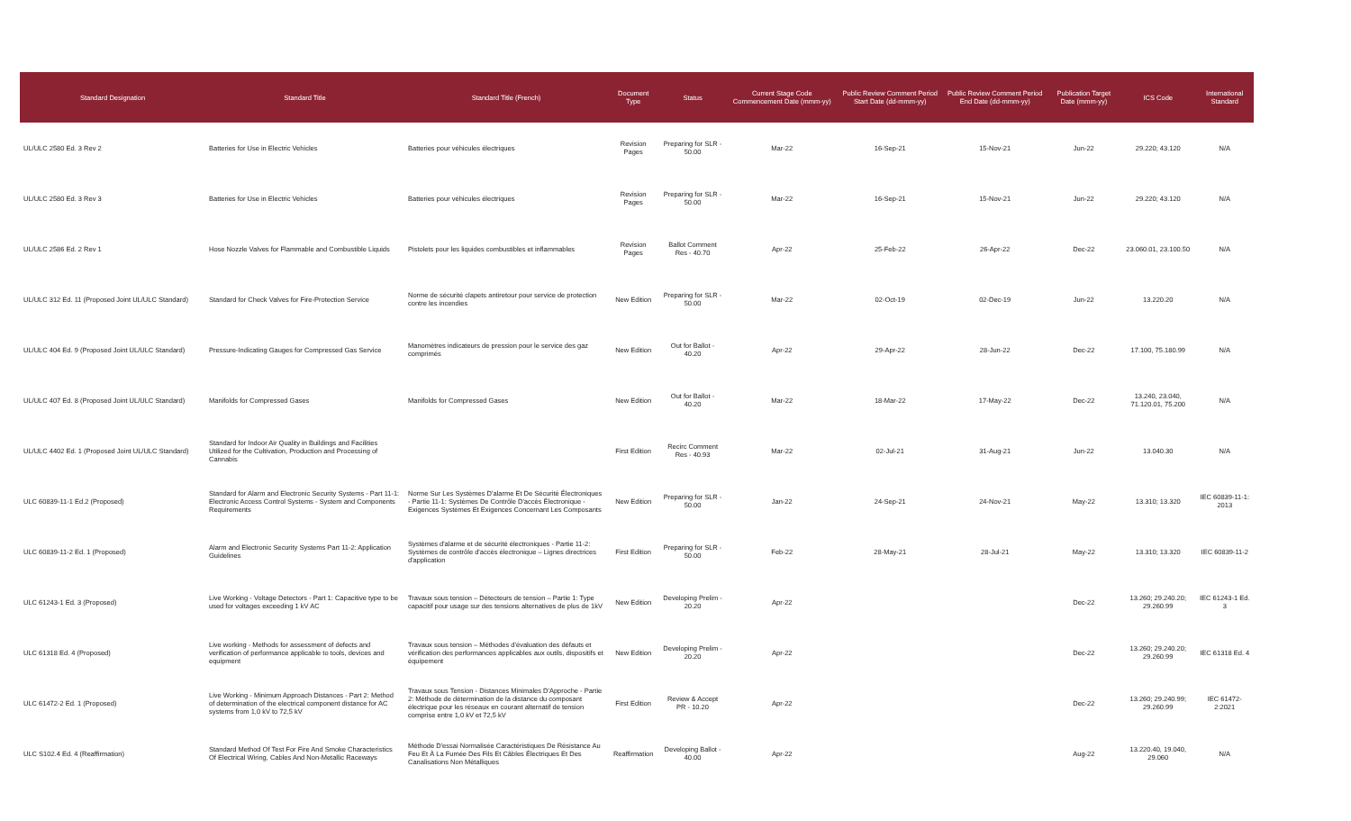| Standard Designation | Standard Title | Standard Title (French) | Document Type | Status | Current Stage Code Commencement Date (mmm-yy) | Public Review Comment Period Start Date (dd-mmm-yy) | Public Review Comment Period End Date (dd-mmm-yy) | Publication Target Date (mmm-yy) | ICS Code | International Standard |
| --- | --- | --- | --- | --- | --- | --- | --- | --- | --- | --- |
| UL/ULC 2580 Ed. 3 Rev 2 | Batteries for Use in Electric Vehicles | Batteries pour véhicules électriques | Revision Pages | Preparing for SLR - 50.00 | Mar-22 | 16-Sep-21 | 15-Nov-21 | Jun-22 | 29.220; 43.120 | N/A |
| UL/ULC 2580 Ed. 3 Rev 3 | Batteries for Use in Electric Vehicles | Batteries pour véhicules électriques | Revision Pages | Preparing for SLR - 50.00 | Mar-22 | 16-Sep-21 | 15-Nov-21 | Jun-22 | 29.220; 43.120 | N/A |
| UL/ULC 2586 Ed. 2 Rev 1 | Hose Nozzle Valves for Flammable and Combustible Liquids | Pistolets pour les liquides combustibles et inflammables | Revision Pages | Ballot Comment Res - 40.70 | Apr-22 | 25-Feb-22 | 26-Apr-22 | Dec-22 | 23.060.01, 23.100.50 | N/A |
| UL/ULC 312 Ed. 11 (Proposed Joint UL/ULC Standard) | Standard for Check Valves for Fire-Protection Service | Norme de sécurité clapets antiretour pour service de protection contre les incendies | New Edition | Preparing for SLR - 50.00 | Mar-22 | 02-Oct-19 | 02-Dec-19 | Jun-22 | 13.220.20 | N/A |
| UL/ULC 404 Ed. 9 (Proposed Joint UL/ULC Standard) | Pressure-Indicating Gauges for Compressed Gas Service | Manomètres indicateurs de pression pour le service des gaz comprimés | New Edition | Out for Ballot - 40.20 | Apr-22 | 29-Apr-22 | 28-Jun-22 | Dec-22 | 17.100, 75.180.99 | N/A |
| UL/ULC 407 Ed. 8 (Proposed Joint UL/ULC Standard) | Manifolds for Compressed Gases | Manifolds for Compressed Gases | New Edition | Out for Ballot - 40.20 | Mar-22 | 18-Mar-22 | 17-May-22 | Dec-22 | 13.240, 23.040, 71.120.01, 75.200 | N/A |
| UL/ULC 4402 Ed. 1 (Proposed Joint UL/ULC Standard) | Standard for Indoor Air Quality in Buildings and Facilities Utilized for the Cultivation, Production and Processing of Cannabis | | First Edition | Recirc Comment Res - 40.93 | Mar-22 | 02-Jul-21 | 31-Aug-21 | Jun-22 | 13.040.30 | N/A |
| ULC 60839-11-1 Ed.2 (Proposed) | Standard for Alarm and Electronic Security Systems - Part 11-1: Electronic Access Control Systems - System and Components Requirements | Norme Sur Les Systèmes D'alarme Et De Sécurité Électroniques - Partie 11-1: Systèmes De Contrôle D'accès Électronique - Exigences Systèmes Et Exigences Concernant Les Composants | New Edition | Preparing for SLR - 50.00 | Jan-22 | 24-Sep-21 | 24-Nov-21 | May-22 | 13.310; 13.320 | IEC 60839-11-1: 2013 |
| ULC 60839-11-2 Ed. 1 (Proposed) | Alarm and Electronic Security Systems Part 11-2: Application Guidelines | Systèmes d'alarme et de sécurité électroniques - Partie 11-2: Systèmes de contrôle d'accès électronique – Lignes directrices d'application | First Edition | Preparing for SLR - 50.00 | Feb-22 | 28-May-21 | 28-Jul-21 | May-22 | 13.310; 13.320 | IEC 60839-11-2 |
| ULC 61243-1 Ed. 3 (Proposed) | Live Working - Voltage Detectors - Part 1: Capacitive type to be used for voltages exceeding 1 kV AC | Travaux sous tension – Détecteurs de tension – Partie 1: Type capacitif pour usage sur des tensions alternatives de plus de 1kV | New Edition | Developing Prelim - 20.20 | Apr-22 | | | Dec-22 | 13.260; 29.240.20; 29.260.99 | IEC 61243-1 Ed. 3 |
| ULC 61318 Ed. 4 (Proposed) | Live working - Methods for assessment of defects and verification of performance applicable to tools, devices and equipment | Travaux sous tension – Méthodes d'évaluation des défauts et vérification des performances applicables aux outils, dispositifs et équipement | New Edition | Developing Prelim - 20.20 | Apr-22 | | | Dec-22 | 13.260; 29.240.20; 29.260.99 | IEC 61318 Ed. 4 |
| ULC 61472-2 Ed. 1 (Proposed) | Live Working - Minimum Approach Distances - Part 2: Method of determination of the electrical component distance for AC systems from 1,0 kV to 72,5 kV | Travaux sous Tension - Distances Minimales D'Approche - Partie 2: Méthode de détermination de la distance du composant électrique pour les réseaux en courant alternatif de tension comprise entre 1,0 kV et 72,5 kV | First Edition | Review & Accept PR - 10.20 | Apr-22 | | | Dec-22 | 13.260; 29.240.99; 29.260.99 | IEC 61472-2:2021 |
| ULC S102.4 Ed. 4 (Reaffirmation) | Standard Method Of Test For Fire And Smoke Characteristics Of Electrical Wiring, Cables And Non-Metallic Raceways | Méthode D'essai Normalisée Caractéristiques De Résistance Au Feu Et À La Fumée Des Fils Et Câbles Électriques Et Des Canalisations Non Métalliques | Reaffirmation | Developing Ballot - 40.00 | Apr-22 | | | Aug-22 | 13.220.40, 19.040, 29.060 | N/A |